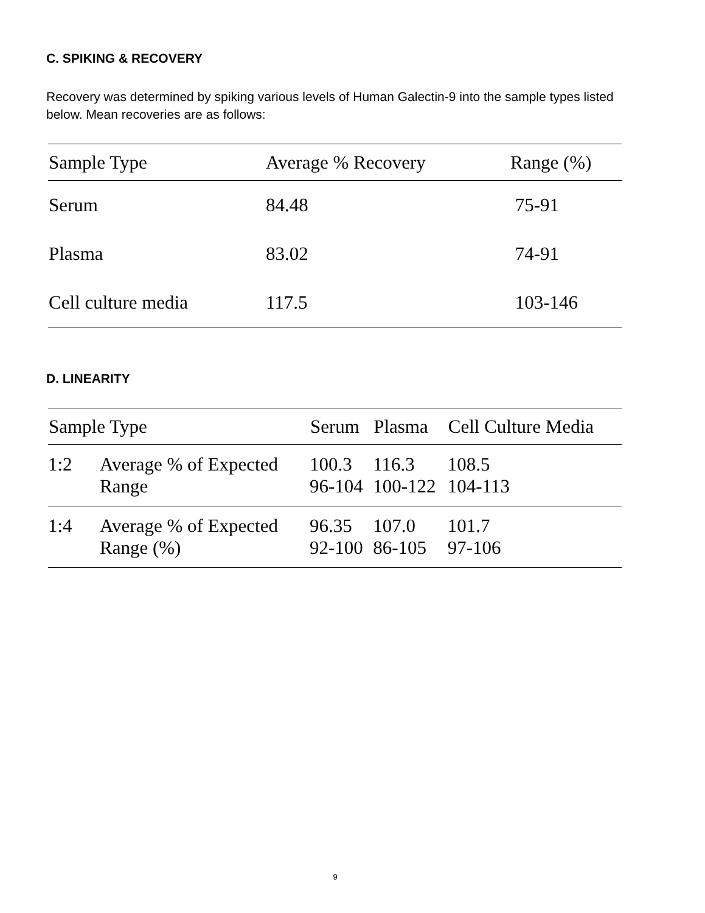C. SPIKING & RECOVERY
Recovery was determined by spiking various levels of Human Galectin-9 into the sample types listed below. Mean recoveries are as follows:
| Sample Type | Average % Recovery | Range (%) |
| --- | --- | --- |
| Serum | 84.48 | 75-91 |
| Plasma | 83.02 | 74-91 |
| Cell culture media | 117.5 | 103-146 |
D. LINEARITY
| Sample Type | | Serum | Plasma | Cell Culture Media |
| --- | --- | --- | --- | --- |
| 1:2 | Average % of Expected Range | 100.3 96-104 | 116.3 100-122 | 108.5 104-113 |
| 1:4 | Average % of Expected Range (%) | 96.35 92-100 | 107.0 86-105 | 101.7 97-106 |
9